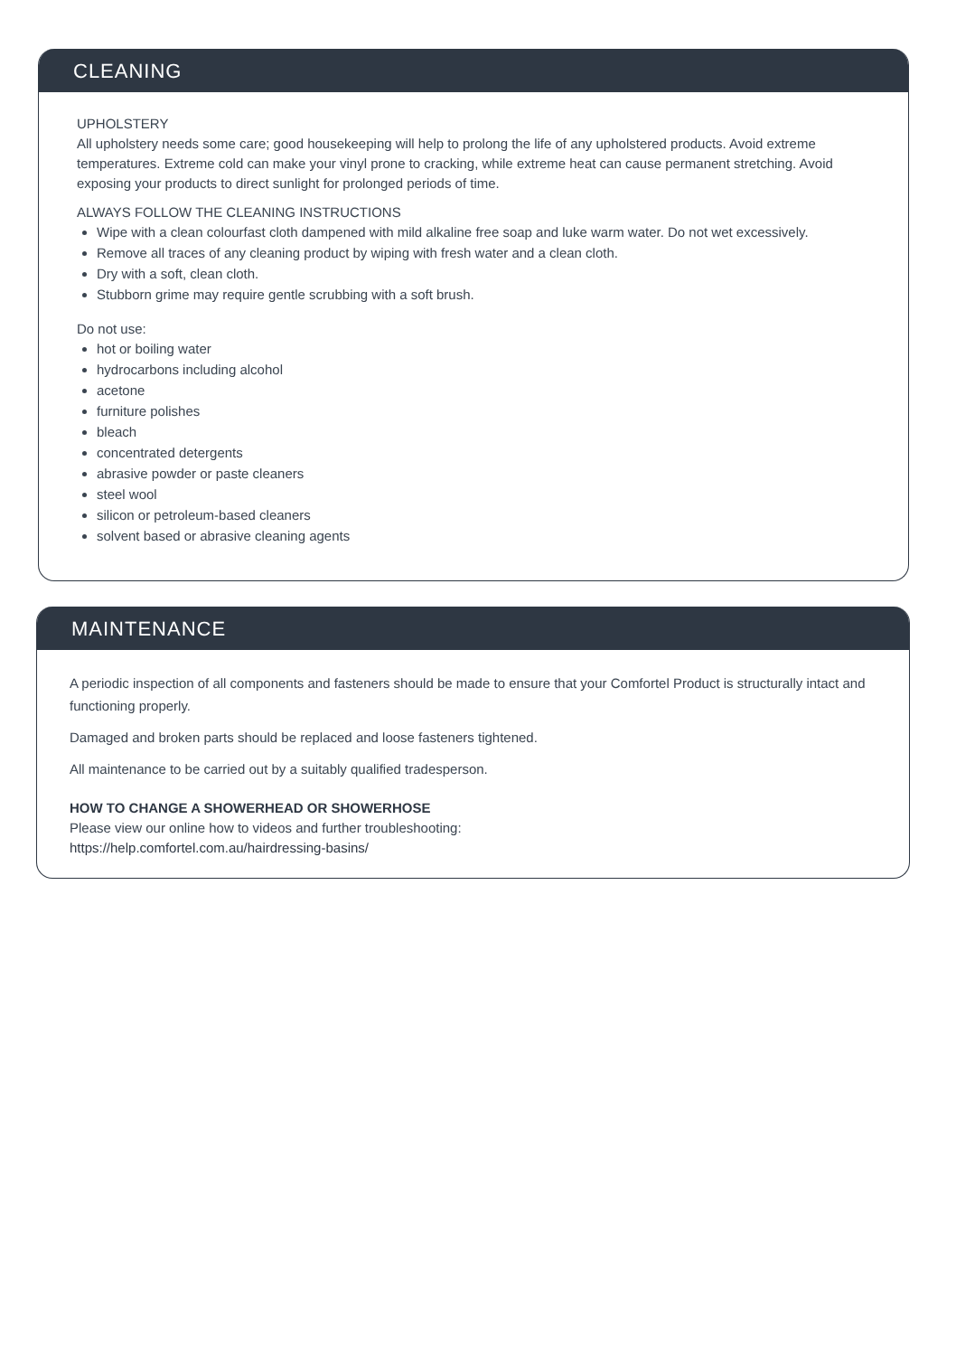CLEANING
UPHOLSTERY
All upholstery needs some care; good housekeeping will help to prolong the life of any upholstered products. Avoid extreme temperatures. Extreme cold can make your vinyl prone to cracking, while extreme heat can cause permanent stretching. Avoid exposing your products to direct sunlight for prolonged periods of time.
ALWAYS FOLLOW THE CLEANING INSTRUCTIONS
Wipe with a clean colourfast cloth dampened with mild alkaline free soap and luke warm water. Do not wet excessively.
Remove all traces of any cleaning product by wiping with fresh water and a clean cloth.
Dry with a soft, clean cloth.
Stubborn grime may require gentle scrubbing with a soft brush.
Do not use:
hot or boiling water
hydrocarbons including alcohol
acetone
furniture polishes
bleach
concentrated detergents
abrasive powder or paste cleaners
steel wool
silicon or petroleum-based cleaners
solvent based or abrasive cleaning agents
MAINTENANCE
A periodic inspection of all components and fasteners should be made to ensure that your Comfortel Product is structurally intact and functioning properly.
Damaged and broken parts should be replaced and loose fasteners tightened.
All maintenance to be carried out by a suitably qualified tradesperson.
HOW TO CHANGE A SHOWERHEAD OR SHOWERHOSE
Please view our online how to videos and further troubleshooting:
https://help.comfortel.com.au/hairdressing-basins/